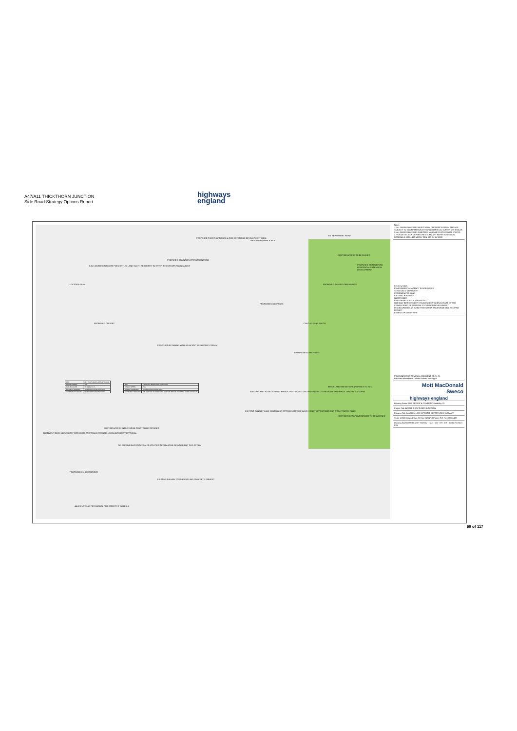A47/A11 THICKTHORN JUNCTION
Side Road Strategy Options Report
highways
england
LOCATION PLAN
5.6km DIVERSION ROUTE FOR CANTLEY LANE SOUTH RESIDENTS TO ENTER THICKTHORN ROUNDABOUT
PROPOSED DRAINAGE ATTENUATION POND
PROPOSED THICKTHORN PARK & RIDE EXTENSION DEVELOPMENT AREA
THICKTHORN PARK & RIDE
A11 NEWMARKET ROAD
EXISTING ACCESS TO BE CLOSED
PROPOSED CRINGLEFORD RESIDENTIAL EXTENSION DEVELOPMENT
PROPOSED SHARED GREENSPACE
PROPOSED UNDERPASS
PROPOSED CULVERT
PROPOSED RETAINING WALL ADJACENT TO EXISTING STREAM
CANTLEY LANE SOUTH
TURNING HEAD PROVIDED
EXISTING BRECKLAND RAILWAY BRIDGE. RESTRICTED USE: HEADROOM: 13'/4m WIDTH: 3m APPROX. WEIGHT: 7.5 TONNE
EXISTING CANTLEY LANE SOUTH ONLY APPROX 5.5M WIDE WHICH IS NOT APPROPRIATE FOR 2 WAY TRAFFIC FLOW
BRECKLAND RAILWAY LINE (NORWICH TO ELY)
EXISTING RAILWAY OVERBRIDGE TO BE WIDENED
ALIGNMENT DOES NOT COMPLY WITH DMRB AND WOULD REQUIRE LOCAL AUTHORITY APPROVAL.
EXISTING ACCESS INTO STATION COURT TO BE RETAINED
NO GROUND INVESTIGATION OR UTILITIES INFORMATION OBTAINED FOR THIS OPTION
PROPOSED A11 OVERBRIDGE
EXISTING RAILWAY OVERBRIDGE AND CONCRETE PARAPET
44mR CURVE AS PER MANUAL FOR STREETS 2 TABLE 8.1
| REF. | HETTNJCT-MMSJV-DEP-OPTD-0002 |
| DESIGN SPEED | 70A |
| DOC & CLAUSE | TD 9/93 Cl. 3.15 |
| DESIGN STANDARD | TRANSITION CURVE LENGTH |
| ACHIEVED STANDARD | NO TRANSITIONS PROVIDED. |
| REF. | HETTNJCT-MMSJV-DEP-OPTD-0001 |
| DESIGN SPEED | 70A |
| DESIGN STANDARD | COMBINATION DEPARTURE |
| ACHIEVED STANDARD | RELAXATION IN HORIZONTAL CURVATURE AND STOPPING SIGHT DISTANCE. |
Notes
1. ALL DIMENSIONS ARE BASED UPON ORDNANCE DATUM AND ARE SUBJECT TO CONFIRMATION BY TOPOGRAPHICAL SURVEY OR SIMILAR.
2. ALL DIMENSIONS ARE IN METERS (m) UNLESS OTHERWISE STATED.
3. FOR DETAILS OF DEPARTURES SUMMARY REFER TO DESIGN RATIONALE HE551492-MMSJV-GEN-000-SH-ZZ-0003
Key to symbols
ENVIRONMENTAL AGENCY FLOOD ZONE 3
SCHEDULED MONUMENT
CONTAMINATED LAND
EXISTING FOOTPATH
WATER BODY
AREA OF HISTORICAL GRAVEL PIT
HIGHWAY IMPROVEMENTS TO BE UNDERTAKEN AS PART OF THE CRINGLEFORD RESIDENTIAL EXTENSION DEVELOPMENT
DCO BOUNDARY AS SUBMITTED WITHIN ENVIRONMENTAL SCOPING REPORT
EXTENT OF DEPARTURE
P01 26/04/18 FOR REVIEW & COMMENT EG SL SL
Rev Date Amendment Details Drawn Chk'd App'd
Mott MacDonald
Sweco
highways england
Drawing Status FOR REVIEW & COMMENT Suitability S3
Project Title A47/A11 THICKTHORN JUNCTION
Drawing Title CANTLEY LANE OPTION 5 DEPARTURES SUMMARY
Scale 1:2500 Original Size A1 Date 02/04/18 Project Ref. No. HE551492
Drawing Number HE551492 - MMSJV - HAC - 000 - DR - CH - 00004 Revision P01
69 of 117